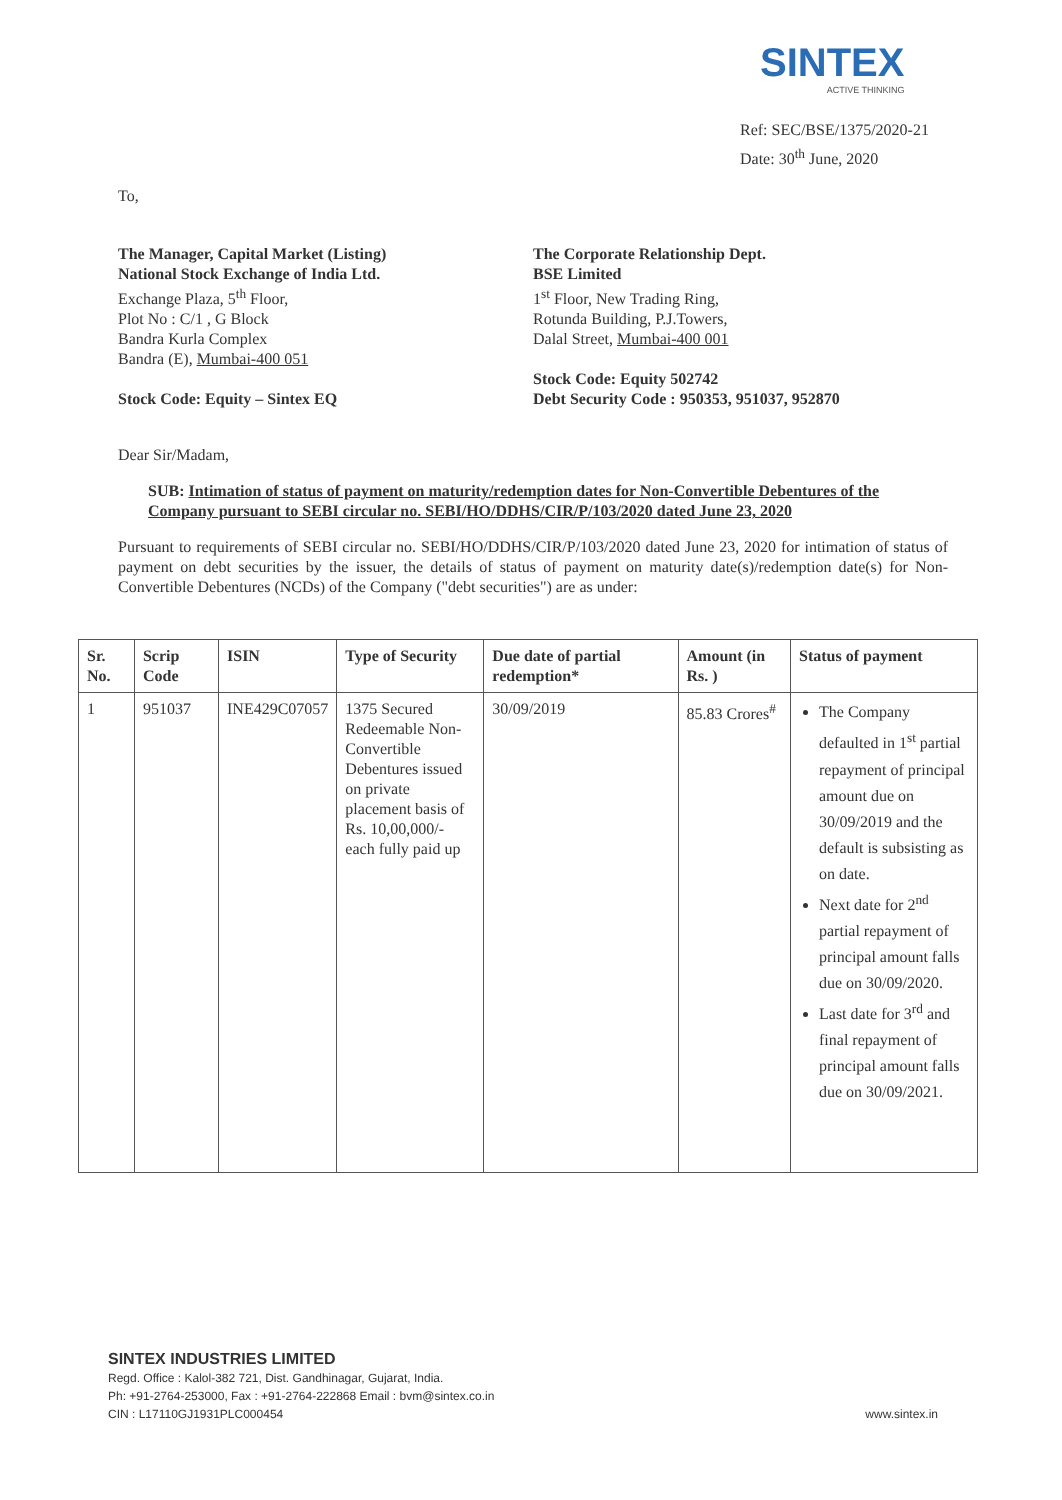SINTEX
ACTIVE THINKING
Ref: SEC/BSE/1375/2020-21
Date: 30<sup>th</sup> June, 2020
To,
The Manager, Capital Market (Listing)
National Stock Exchange of India Ltd.
Exchange Plaza, 5<sup>th</sup> Floor,
Plot No : C/1 , G Block
Bandra Kurla Complex
Bandra (E), Mumbai-400 051
Stock Code: Equity – Sintex EQ
The Corporate Relationship Dept.
BSE Limited
1<sup>st</sup> Floor, New Trading Ring,
Rotunda Building, P.J.Towers,
Dalal Street, Mumbai-400 001
Stock Code: Equity 502742
Debt Security Code : 950353, 951037, 952870
Dear Sir/Madam,
SUB: Intimation of status of payment on maturity/redemption dates for Non-Convertible Debentures of the Company pursuant to SEBI circular no. SEBI/HO/DDHS/CIR/P/103/2020 dated June 23, 2020
Pursuant to requirements of SEBI circular no. SEBI/HO/DDHS/CIR/P/103/2020 dated June 23, 2020 for intimation of status of payment on debt securities by the issuer, the details of status of payment on maturity date(s)/redemption date(s) for Non-Convertible Debentures (NCDs) of the Company ("debt securities") are as under:
| Sr. No. | Scrip Code | ISIN | Type of Security | Due date of partial redemption* | Amount (in Rs. ) | Status of payment |
| --- | --- | --- | --- | --- | --- | --- |
| 1 | 951037 | INE429C07057 | 1375 Secured Redeemable Non-Convertible Debentures issued on private placement basis of Rs. 10,00,000/- each fully paid up | 30/09/2019 | 85.83 Crores<sup>#</sup> | The Company defaulted in 1<sup>st</sup> partial repayment of principal amount due on 30/09/2019 and the default is subsisting as on date. Next date for 2<sup>nd</sup> partial repayment of principal amount falls due on 30/09/2020. Last date for 3<sup>rd</sup> and final repayment of principal amount falls due on 30/09/2021. |
SINTEX INDUSTRIES LIMITED
Regd. Office : Kalol-382 721, Dist. Gandhinagar, Gujarat, India.
Ph: +91-2764-253000, Fax : +91-2764-222868 Email : bvm@sintex.co.in
CIN : L17110GJ1931PLC000454 www.sintex.in